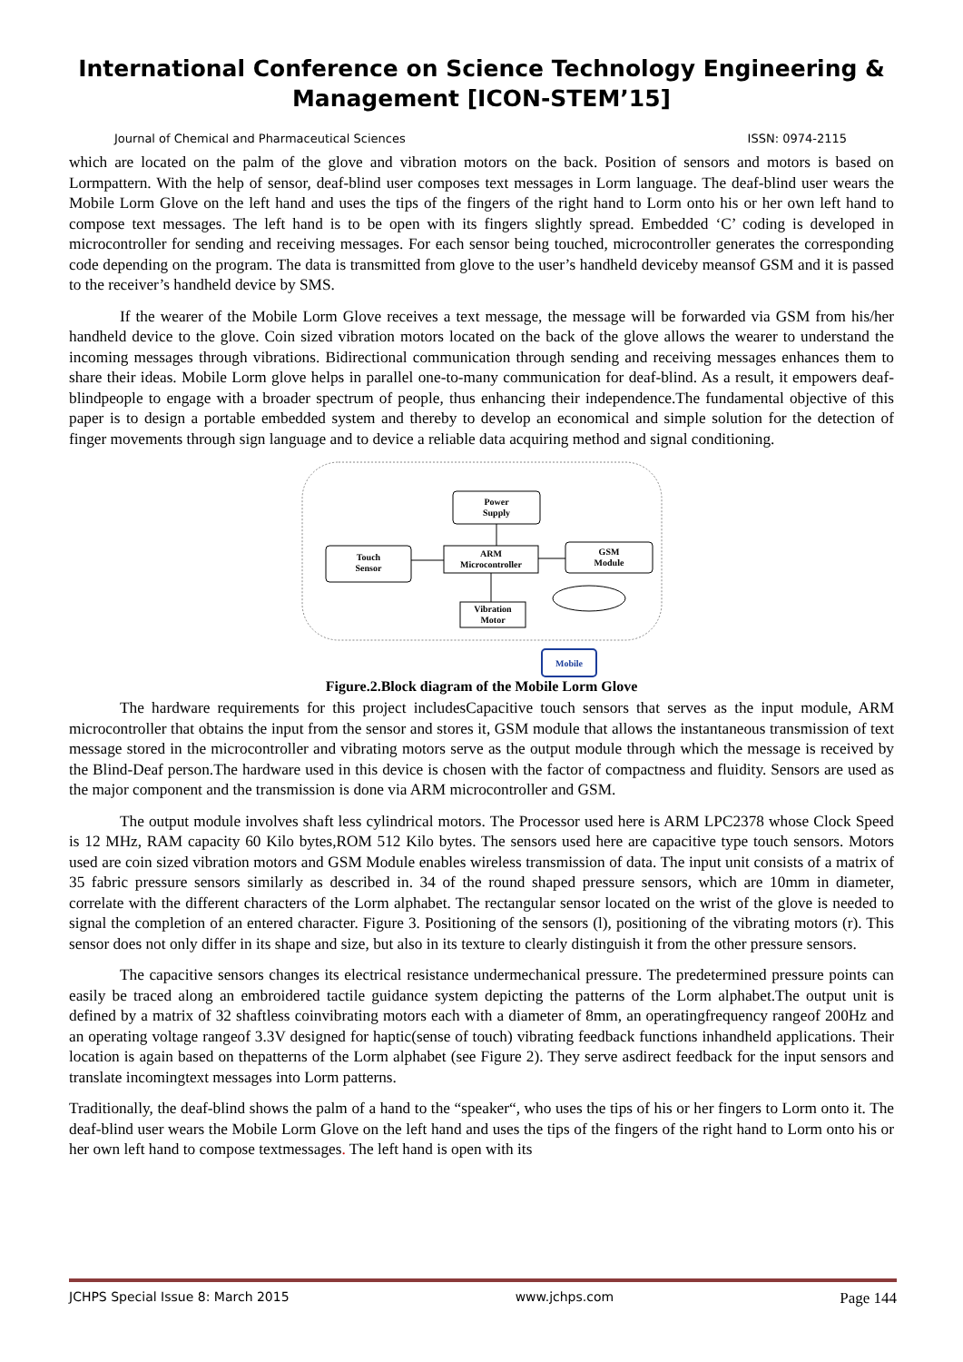International Conference on Science Technology Engineering & Management [ICON-STEM’15]
Journal of Chemical and Pharmaceutical Sciences ISSN: 0974-2115
which are located on the palm of the glove and vibration motors on the back. Position of sensors and motors is based on Lormpattern. With the help of sensor, deaf-blind user composes text messages in Lorm language. The deaf-blind user wears the Mobile Lorm Glove on the left hand and uses the tips of the fingers of the right hand to Lorm onto his or her own left hand to compose text messages. The left hand is to be open with its fingers slightly spread. Embedded ‘C’ coding is developed in microcontroller for sending and receiving messages. For each sensor being touched, microcontroller generates the corresponding code depending on the program. The data is transmitted from glove to the user’s handheld deviceby meansof GSM and it is passed to the receiver’s handheld device by SMS.
If the wearer of the Mobile Lorm Glove receives a text message, the message will be forwarded via GSM from his/her handheld device to the glove. Coin sized vibration motors located on the back of the glove allows the wearer to understand the incoming messages through vibrations. Bidirectional communication through sending and receiving messages enhances them to share their ideas. Mobile Lorm glove helps in parallel one-to-many communication for deaf-blind. As a result, it empowers deaf-blindpeople to engage with a broader spectrum of people, thus enhancing their independence.The fundamental objective of this paper is to design a portable embedded system and thereby to develop an economical and simple solution for the detection of finger movements through sign language and to device a reliable data acquiring method and signal conditioning.
Power
Supply
Touch
Sensor
ARM
Microcontroller
GSM
Module
Vibration
Motor
Mobile
Figure.2.Block diagram of the Mobile Lorm Glove
The hardware requirements for this project includesCapacitive touch sensors that serves as the input module, ARM microcontroller that obtains the input from the sensor and stores it, GSM module that allows the instantaneous transmission of text message stored in the microcontroller and vibrating motors serve as the output module through which the message is received by the Blind-Deaf person.The hardware used in this device is chosen with the factor of compactness and fluidity. Sensors are used as the major component and the transmission is done via ARM microcontroller and GSM.
The output module involves shaft less cylindrical motors. The Processor used here is ARM LPC2378 whose Clock Speed is 12 MHz, RAM capacity 60 Kilo bytes,ROM 512 Kilo bytes. The sensors used here are capacitive type touch sensors. Motors used are coin sized vibration motors and GSM Module enables wireless transmission of data. The input unit consists of a matrix of 35 fabric pressure sensors similarly as described in. 34 of the round shaped pressure sensors, which are 10mm in diameter, correlate with the different characters of the Lorm alphabet. The rectangular sensor located on the wrist of the glove is needed to signal the completion of an entered character. Figure 3. Positioning of the sensors (l), positioning of the vibrating motors (r). This sensor does not only differ in its shape and size, but also in its texture to clearly distinguish it from the other pressure sensors.
The capacitive sensors changes its electrical resistance undermechanical pressure. The predetermined pressure points can easily be traced along an embroidered tactile guidance system depicting the patterns of the Lorm alphabet.The output unit is defined by a matrix of 32 shaftless coinvibrating motors each with a diameter of 8mm, an operatingfrequency rangeof 200Hz and an operating voltage rangeof 3.3V designed for haptic(sense of touch) vibrating feedback functions inhandheld applications. Their location is again based on thepatterns of the Lorm alphabet (see Figure 2). They serve asdirect feedback for the input sensors and translate incomingtext messages into Lorm patterns.
Traditionally, the deaf-blind shows the palm of a hand to the “speaker“, who uses the tips of his or her fingers to Lorm onto it. The deaf-blind user wears the Mobile Lorm Glove on the left hand and uses the tips of the fingers of the right hand to Lorm onto his or her own left hand to compose textmessages. The left hand is open with its
JCHPS Special Issue 8: March 2015 www.jchps.com Page 144